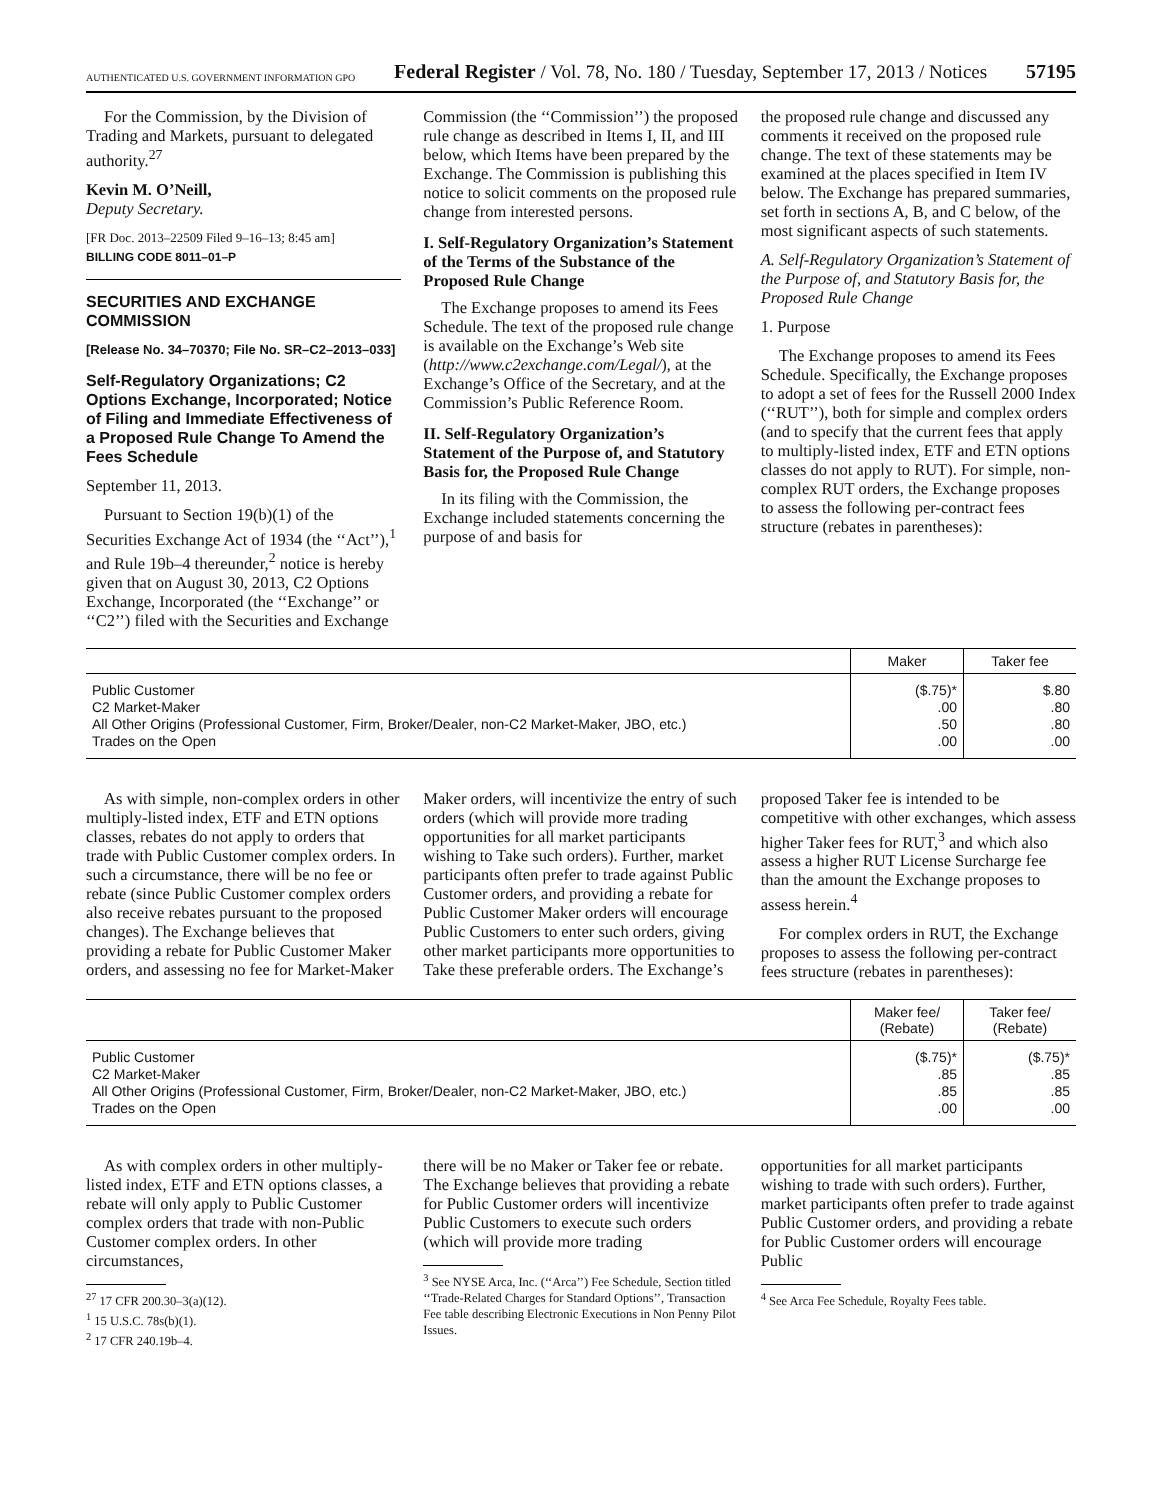AUTHENTICATED U.S. GOVERNMENT INFORMATION GPO Federal Register / Vol. 78, No. 180 / Tuesday, September 17, 2013 / Notices 57195
For the Commission, by the Division of Trading and Markets, pursuant to delegated authority.<sup>27</sup>
Kevin M. O’Neill,
Deputy Secretary.
[FR Doc. 2013–22509 Filed 9–16–13; 8:45 am]
BILLING CODE 8011–01–P
SECURITIES AND EXCHANGE COMMISSION
[Release No. 34–70370; File No. SR–C2–2013–033]
Self-Regulatory Organizations; C2 Options Exchange, Incorporated; Notice of Filing and Immediate Effectiveness of a Proposed Rule Change To Amend the Fees Schedule
September 11, 2013.
Pursuant to Section 19(b)(1) of the Securities Exchange Act of 1934 (the ‘‘Act’’),<sup>1</sup> and Rule 19b–4 thereunder,<sup>2</sup> notice is hereby given that on August 30, 2013, C2 Options Exchange, Incorporated (the ‘‘Exchange’’ or ‘‘C2’’) filed with the Securities and Exchange
Commission (the ‘‘Commission’’) the proposed rule change as described in Items I, II, and III below, which Items have been prepared by the Exchange. The Commission is publishing this notice to solicit comments on the proposed rule change from interested persons.
I. Self-Regulatory Organization’s Statement of the Terms of the Substance of the Proposed Rule Change
The Exchange proposes to amend its Fees Schedule. The text of the proposed rule change is available on the Exchange’s Web site (http://www.c2exchange.com/Legal/), at the Exchange’s Office of the Secretary, and at the Commission’s Public Reference Room.
II. Self-Regulatory Organization’s Statement of the Purpose of, and Statutory Basis for, the Proposed Rule Change
In its filing with the Commission, the Exchange included statements concerning the purpose of and basis for
the proposed rule change and discussed any comments it received on the proposed rule change. The text of these statements may be examined at the places specified in Item IV below. The Exchange has prepared summaries, set forth in sections A, B, and C below, of the most significant aspects of such statements.
A. Self-Regulatory Organization’s Statement of the Purpose of, and Statutory Basis for, the Proposed Rule Change
1. Purpose
The Exchange proposes to amend its Fees Schedule. Specifically, the Exchange proposes to adopt a set of fees for the Russell 2000 Index (‘‘RUT’’), both for simple and complex orders (and to specify that the current fees that apply to multiply-listed index, ETF and ETN options classes do not apply to RUT). For simple, non-complex RUT orders, the Exchange proposes to assess the following per-contract fees structure (rebates in parentheses):
| | Maker | Taker fee |
| --- | --- | --- |
| Public Customer C2 Market-Maker All Other Origins (Professional Customer, Firm, Broker/Dealer, non-C2 Market-Maker, JBO, etc.) Trades on the Open | ($.75)* .00 .50 .00 | $.80 .80 .80 .00 |
As with simple, non-complex orders in other multiply-listed index, ETF and ETN options classes, rebates do not apply to orders that trade with Public Customer complex orders. In such a circumstance, there will be no fee or rebate (since Public Customer complex orders also receive rebates pursuant to the proposed changes). The Exchange believes that providing a rebate for Public Customer Maker orders, and assessing no fee for Market-Maker
Maker orders, will incentivize the entry of such orders (which will provide more trading opportunities for all market participants wishing to Take such orders). Further, market participants often prefer to trade against Public Customer orders, and providing a rebate for Public Customer Maker orders will encourage Public Customers to enter such orders, giving other market participants more opportunities to Take these preferable orders. The Exchange’s
proposed Taker fee is intended to be competitive with other exchanges, which assess higher Taker fees for RUT,<sup>3</sup> and which also assess a higher RUT License Surcharge fee than the amount the Exchange proposes to assess herein.<sup>4</sup>
For complex orders in RUT, the Exchange proposes to assess the following per-contract fees structure (rebates in parentheses):
| | Maker fee/ (Rebate) | Taker fee/ (Rebate) |
| --- | --- | --- |
| Public Customer C2 Market-Maker All Other Origins (Professional Customer, Firm, Broker/Dealer, non-C2 Market-Maker, JBO, etc.) Trades on the Open | ($.75)* .85 .85 .00 | ($.75)* .85 .85 .00 |
As with complex orders in other multiply-listed index, ETF and ETN options classes, a rebate will only apply to Public Customer complex orders that trade with non-Public Customer complex orders. In other circumstances,
<sup>27</sup> 17 CFR 200.30–3(a)(12).
<sup>1</sup> 15 U.S.C. 78s(b)(1).
<sup>2</sup> 17 CFR 240.19b–4.
there will be no Maker or Taker fee or rebate. The Exchange believes that providing a rebate for Public Customer orders will incentivize Public Customers to execute such orders (which will provide more trading
<sup>3</sup> See NYSE Arca, Inc. (‘‘Arca’’) Fee Schedule, Section titled ‘‘Trade-Related Charges for Standard Options’’, Transaction Fee table describing Electronic Executions in Non Penny Pilot Issues.
opportunities for all market participants wishing to trade with such orders). Further, market participants often prefer to trade against Public Customer orders, and providing a rebate for Public Customer orders will encourage Public
<sup>4</sup> See Arca Fee Schedule, Royalty Fees table.